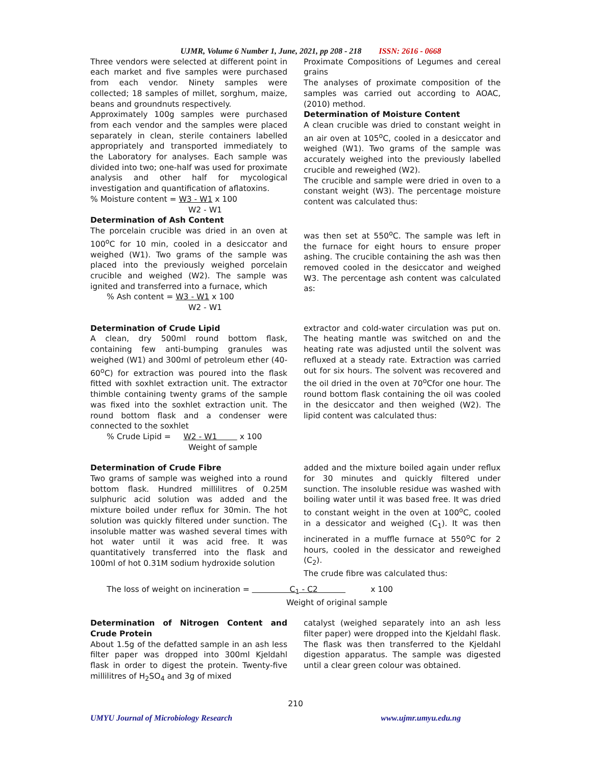UJMR, Volume 6 Number 1, June, 2021, pp 208 - 218 ISSN: 2616 - 0668
Three vendors were selected at different point in each market and five samples were purchased from each vendor. Ninety samples were collected; 18 samples of millet, sorghum, maize, beans and groundnuts respectively.
Approximately 100g samples were purchased from each vendor and the samples were placed separately in clean, sterile containers labelled appropriately and transported immediately to the Laboratory for analyses. Each sample was divided into two; one-half was used for proximate analysis and other half for mycological investigation and quantification of aflatoxins.
% Moisture content = W3 - W1 x 100
W2 - W1
Determination of Ash Content
The porcelain crucible was dried in an oven at 100<sup>o</sup>C for 10 min, cooled in a desiccator and weighed (W1). Two grams of the sample was placed into the previously weighed porcelain crucible and weighed (W2). The sample was ignited and transferred into a furnace, which
% Ash content = W3 - W1 x 100
W2 - W1
Proximate Compositions of Legumes and cereal grains
The analyses of proximate composition of the samples was carried out according to AOAC, (2010) method.
Determination of Moisture Content
A clean crucible was dried to constant weight in an air oven at 105<sup>o</sup>C, cooled in a desiccator and weighed (W1). Two grams of the sample was accurately weighed into the previously labelled crucible and reweighed (W2).
The crucible and sample were dried in oven to a constant weight (W3). The percentage moisture content was calculated thus:
was then set at 550<sup>o</sup>C. The sample was left in the furnace for eight hours to ensure proper ashing. The crucible containing the ash was then removed cooled in the desiccator and weighed W3. The percentage ash content was calculated as:
Determination of Crude Lipid
A clean, dry 500ml round bottom flask, containing few anti-bumping granules was weighed (W1) and 300ml of petroleum ether (40-60<sup>o</sup>C) for extraction was poured into the flask fitted with soxhlet extraction unit. The extractor thimble containing twenty grams of the sample was fixed into the soxhlet extraction unit. The round bottom flask and a condenser were connected to the soxhlet
% Crude Lipid = W2 - W1 x 100
Weight of sample
extractor and cold-water circulation was put on. The heating mantle was switched on and the heating rate was adjusted until the solvent was refluxed at a steady rate. Extraction was carried out for six hours. The solvent was recovered and the oil dried in the oven at 70<sup>o</sup>Cfor one hour. The round bottom flask containing the oil was cooled in the desiccator and then weighed (W2). The lipid content was calculated thus:
Determination of Crude Fibre
Two grams of sample was weighed into a round bottom flask. Hundred millilitres of 0.25M sulphuric acid solution was added and the mixture boiled under reflux for 30min. The hot solution was quickly filtered under sunction. The insoluble matter was washed several times with hot water until it was acid free. It was quantitatively transferred into the flask and 100ml of hot 0.31M sodium hydroxide solution
added and the mixture boiled again under reflux for 30 minutes and quickly filtered under sunction. The insoluble residue was washed with boiling water until it was based free. It was dried to constant weight in the oven at 100<sup>o</sup>C, cooled in a dessicator and weighed (C<sub>1</sub>). It was then incinerated in a muffle furnace at 550<sup>o</sup>C for 2 hours, cooled in the dessicator and reweighed (C<sub>2</sub>).
The crude fibre was calculated thus:
The loss of weight on incineration = C<sub>1</sub> - C2 x 100
Weight of original sample
Determination of Nitrogen Content and Crude Protein
About 1.5g of the defatted sample in an ash less filter paper was dropped into 300ml Kjeldahl flask in order to digest the protein. Twenty-five millilitres of H<sub>2</sub>SO<sub>4</sub> and 3g of mixed
catalyst (weighed separately into an ash less filter paper) were dropped into the Kjeldahl flask. The flask was then transferred to the Kjeldahl digestion apparatus. The sample was digested until a clear green colour was obtained.
210
UMYU Journal of Microbiology Research www.ujmr.umyu.edu.ng